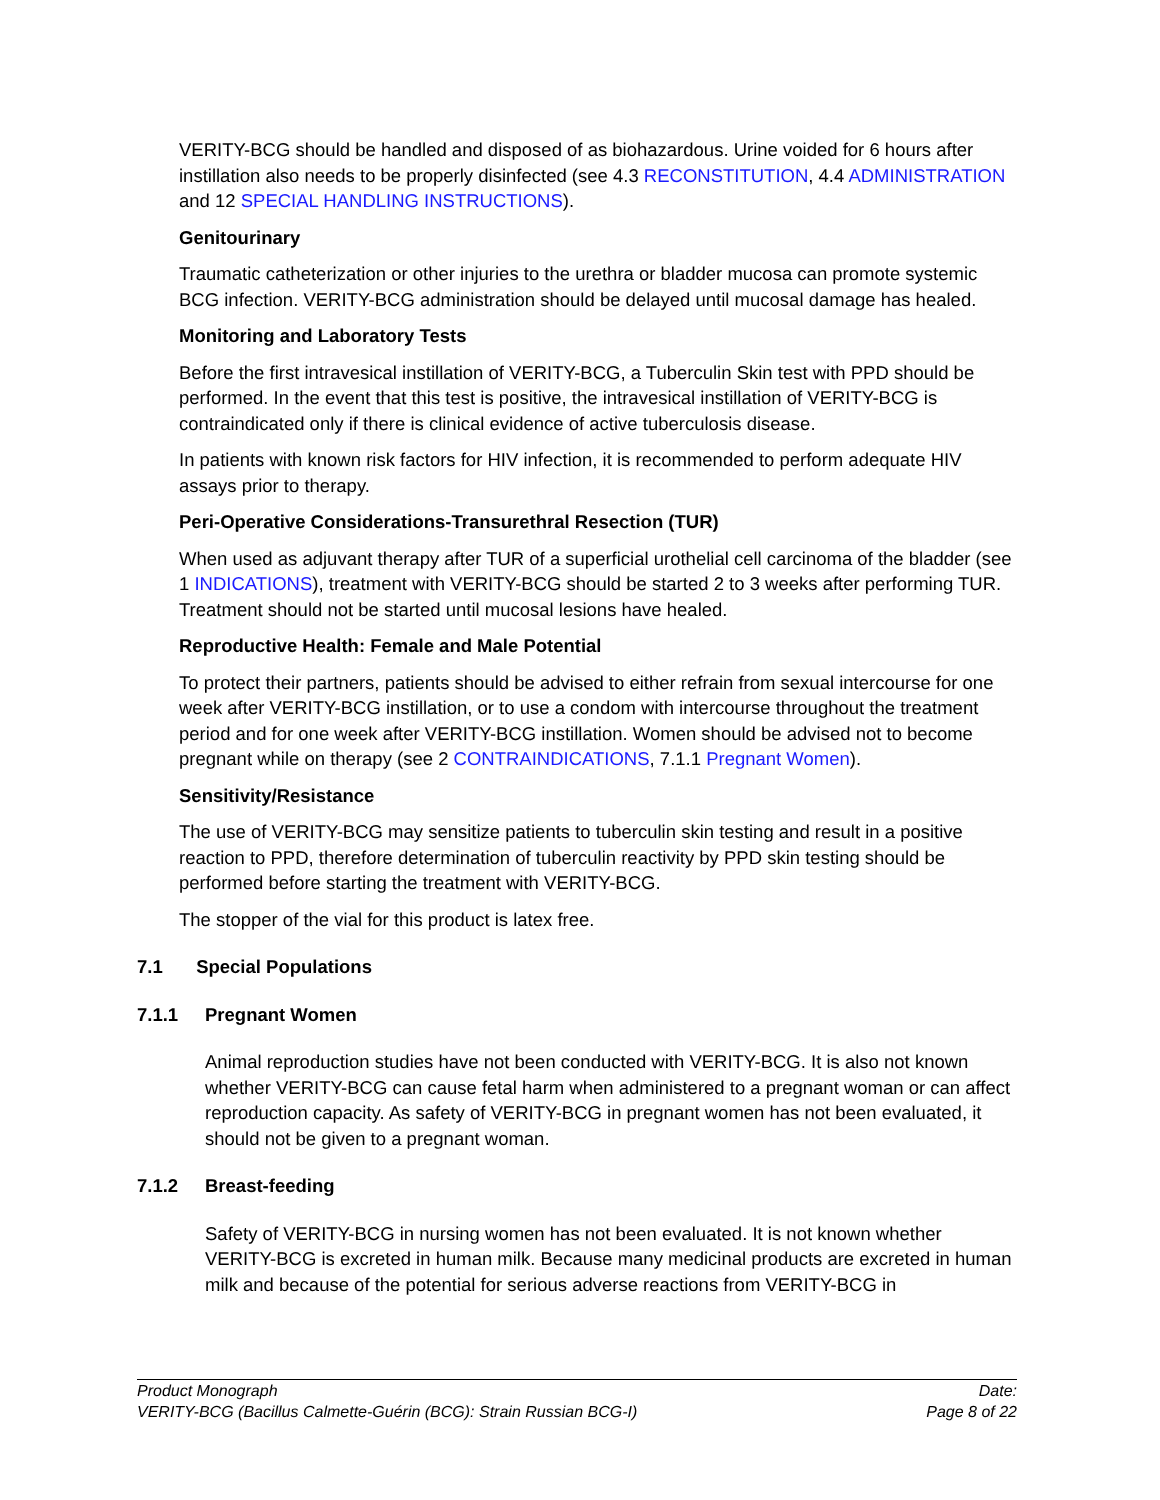VERITY-BCG should be handled and disposed of as biohazardous. Urine voided for 6 hours after instillation also needs to be properly disinfected (see 4.3 RECONSTITUTION, 4.4 ADMINISTRATION and 12 SPECIAL HANDLING INSTRUCTIONS).
Genitourinary
Traumatic catheterization or other injuries to the urethra or bladder mucosa can promote systemic BCG infection. VERITY-BCG administration should be delayed until mucosal damage has healed.
Monitoring and Laboratory Tests
Before the first intravesical instillation of VERITY-BCG, a Tuberculin Skin test with PPD should be performed. In the event that this test is positive, the intravesical instillation of VERITY-BCG is contraindicated only if there is clinical evidence of active tuberculosis disease.
In patients with known risk factors for HIV infection, it is recommended to perform adequate HIV assays prior to therapy.
Peri-Operative Considerations-Transurethral Resection (TUR)
When used as adjuvant therapy after TUR of a superficial urothelial cell carcinoma of the bladder (see 1 INDICATIONS), treatment with VERITY-BCG should be started 2 to 3 weeks after performing TUR. Treatment should not be started until mucosal lesions have healed.
Reproductive Health: Female and Male Potential
To protect their partners, patients should be advised to either refrain from sexual intercourse for one week after VERITY-BCG instillation, or to use a condom with intercourse throughout the treatment period and for one week after VERITY-BCG instillation. Women should be advised not to become pregnant while on therapy (see 2 CONTRAINDICATIONS, 7.1.1 Pregnant Women).
Sensitivity/Resistance
The use of VERITY-BCG may sensitize patients to tuberculin skin testing and result in a positive reaction to PPD, therefore determination of tuberculin reactivity by PPD skin testing should be performed before starting the treatment with VERITY-BCG.
The stopper of the vial for this product is latex free.
7.1 Special Populations
7.1.1 Pregnant Women
Animal reproduction studies have not been conducted with VERITY-BCG. It is also not known whether VERITY-BCG can cause fetal harm when administered to a pregnant woman or can affect reproduction capacity. As safety of VERITY-BCG in pregnant women has not been evaluated, it should not be given to a pregnant woman.
7.1.2 Breast-feeding
Safety of VERITY-BCG in nursing women has not been evaluated. It is not known whether VERITY-BCG is excreted in human milk. Because many medicinal products are excreted in human milk and because of the potential for serious adverse reactions from VERITY-BCG in
Product Monograph
VERITY-BCG (Bacillus Calmette-Guérin (BCG): Strain Russian BCG-I)
Date:
Page 8 of 22